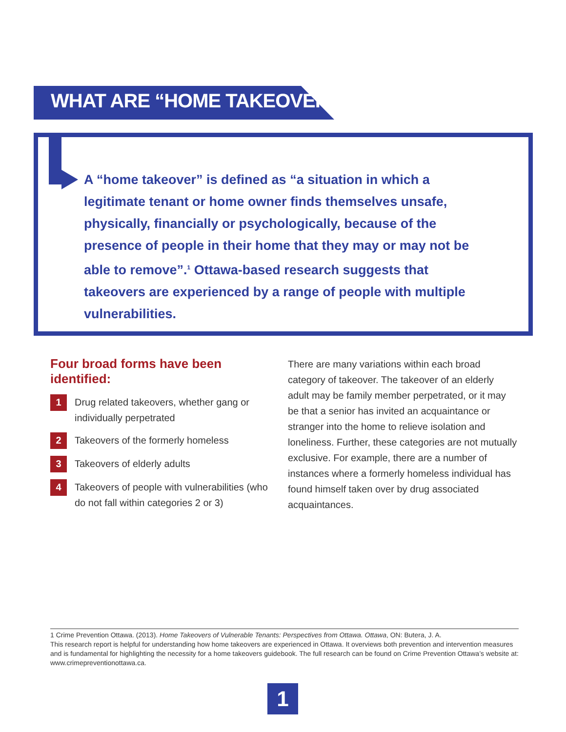WHAT ARE “HOME TAKEOVERS”?
A “home takeover” is defined as “a situation in which a legitimate tenant or home owner finds themselves unsafe, physically, financially or psychologically, because of the presence of people in their home that they may or may not be able to remove”.<sup>1</sup> Ottawa-based research suggests that takeovers are experienced by a range of people with multiple vulnerabilities.
Four broad forms have been identified:
1
Drug related takeovers, whether gang or individually perpetrated
2
Takeovers of the formerly homeless
3
Takeovers of elderly adults
4
Takeovers of people with vulnerabilities (who do not fall within categories 2 or 3)
There are many variations within each broad category of takeover. The takeover of an elderly adult may be family member perpetrated, or it may be that a senior has invited an acquaintance or stranger into the home to relieve isolation and loneliness. Further, these categories are not mutually exclusive. For example, there are a number of instances where a formerly homeless individual has found himself taken over by drug associated acquaintances.
1 Crime Prevention Ottawa. (2013). Home Takeovers of Vulnerable Tenants: Perspectives from Ottawa. Ottawa, ON: Butera, J. A.
This research report is helpful for understanding how home takeovers are experienced in Ottawa. It overviews both prevention and intervention measures and is fundamental for highlighting the necessity for a home takeovers guidebook. The full research can be found on Crime Prevention Ottawa’s website at: www.crimepreventionottawa.ca.
1